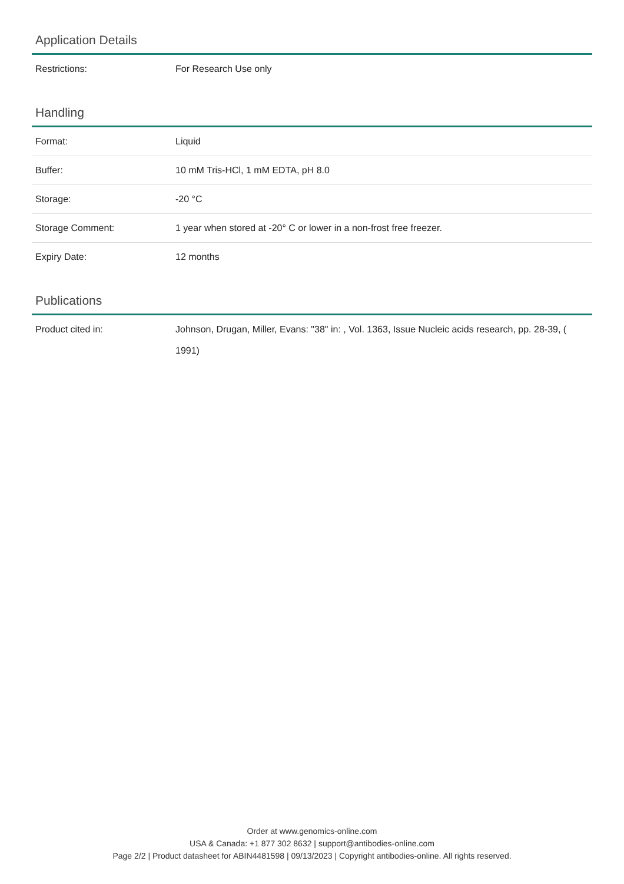Application Details
| Restrictions: | For Research Use only |
Handling
| Format: | Liquid |
| Buffer: | 10 mM Tris-HCl, 1 mM EDTA, pH 8.0 |
| Storage: | -20 °C |
| Storage Comment: | 1 year when stored at -20° C or lower in a non-frost free freezer. |
| Expiry Date: | 12 months |
Publications
| Product cited in: | Johnson, Drugan, Miller, Evans: "38" in: , Vol. 1363, Issue Nucleic acids research, pp. 28-39, ( 1991) |
Order at www.genomics-online.com
USA & Canada: +1 877 302 8632 | support@antibodies-online.com
Page 2/2 | Product datasheet for ABIN4481598 | 09/13/2023 | Copyright antibodies-online. All rights reserved.